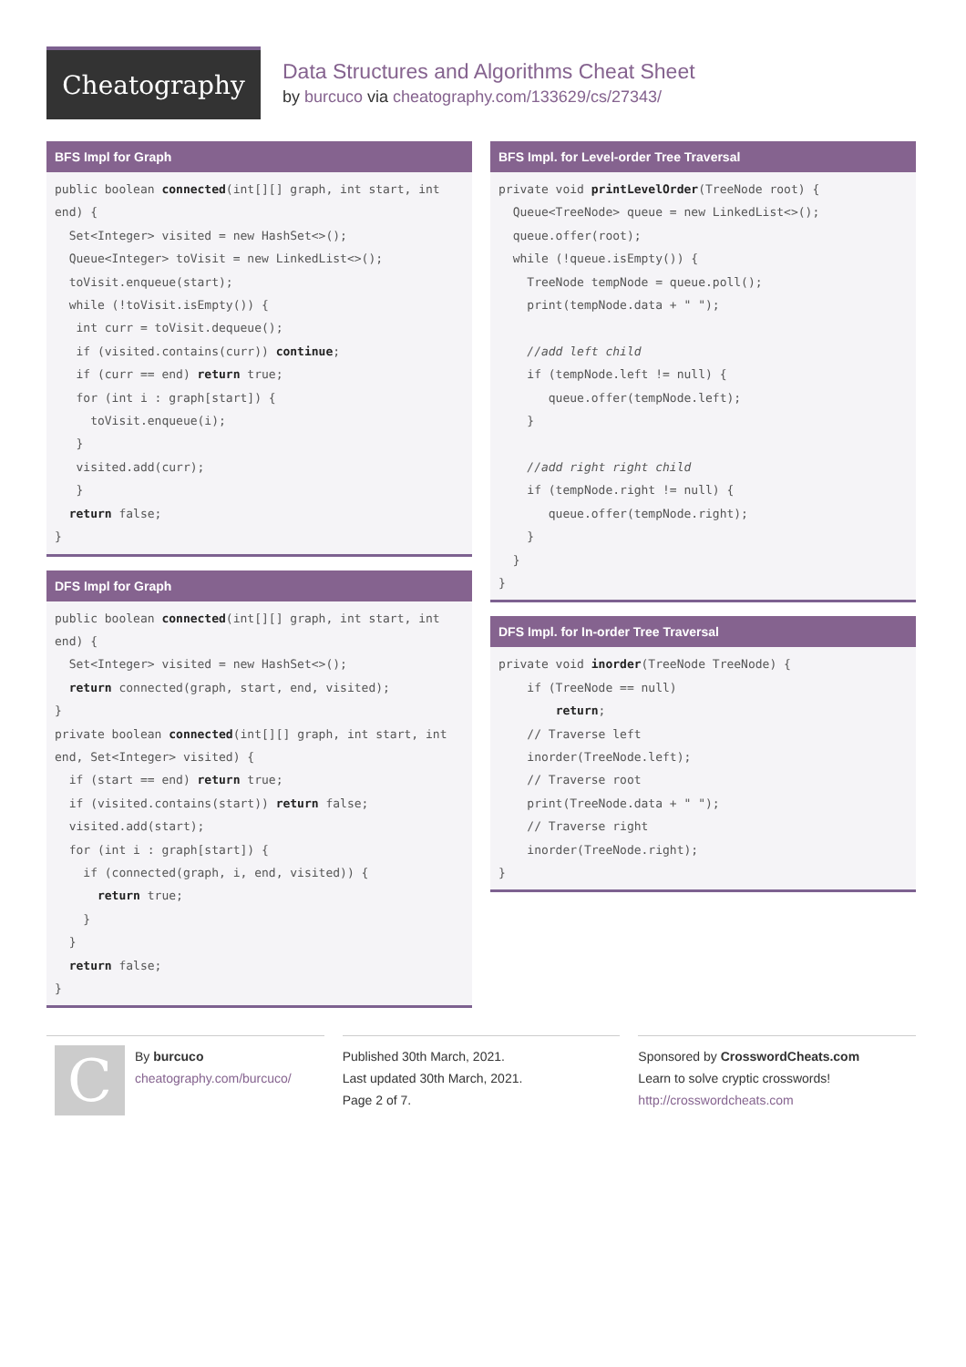Cheatography
Data Structures and Algorithms Cheat Sheet
by burcuco via cheatography.com/133629/cs/27343/
BFS Impl for Graph
public boolean connected(int[][] graph, int start, int end) {
  Set<Integer> visited = new HashSet<>();
  Queue<Integer> toVisit = new LinkedList<>();
  toVisit.enqueue(start);
  while (!toVisit.isEmpty()) {
   int curr = toVisit.dequeue();
   if (visited.contains(curr)) continue;
   if (curr == end) return true;
   for (int i : graph[start]) {
     toVisit.enqueue(i);
   }
   visited.add(curr);
   }
  return false;
}
DFS Impl for Graph
public boolean connected(int[][] graph, int start, int end) {
  Set<Integer> visited = new HashSet<>();
  return connected(graph, start, end, visited);
}
private boolean connected(int[][] graph, int start, int end, Set<Integer> visited) {
  if (start == end) return true;
  if (visited.contains(start)) return false;
  visited.add(start);
  for (int i : graph[start]) {
    if (connected(graph, i, end, visited)) {
      return true;
    }
  }
  return false;
}
BFS Impl. for Level-order Tree Traversal
private void printLevelOrder(TreeNode root) {
  Queue<TreeNode> queue = new LinkedList<>();
  queue.offer(root);
  while (!queue.isEmpty()) {
    TreeNode tempNode = queue.poll();
    print(tempNode.data + " ");

    //add left child
    if (tempNode.left != null) {
       queue.offer(tempNode.left);
    }

    //add right right child
    if (tempNode.right != null) {
       queue.offer(tempNode.right);
    }
  }
}
DFS Impl. for In-order Tree Traversal
private void inorder(TreeNode TreeNode) {
    if (TreeNode == null)
        return;
    // Traverse left
    inorder(TreeNode.left);
    // Traverse root
    print(TreeNode.data + " ");
    // Traverse right
    inorder(TreeNode.right);
}
C
By burcuco
cheatography.com/burcuco/
Published 30th March, 2021.
Last updated 30th March, 2021.
Page 2 of 7.
Sponsored by CrosswordCheats.com
Learn to solve cryptic crosswords!
http://crosswordcheats.com